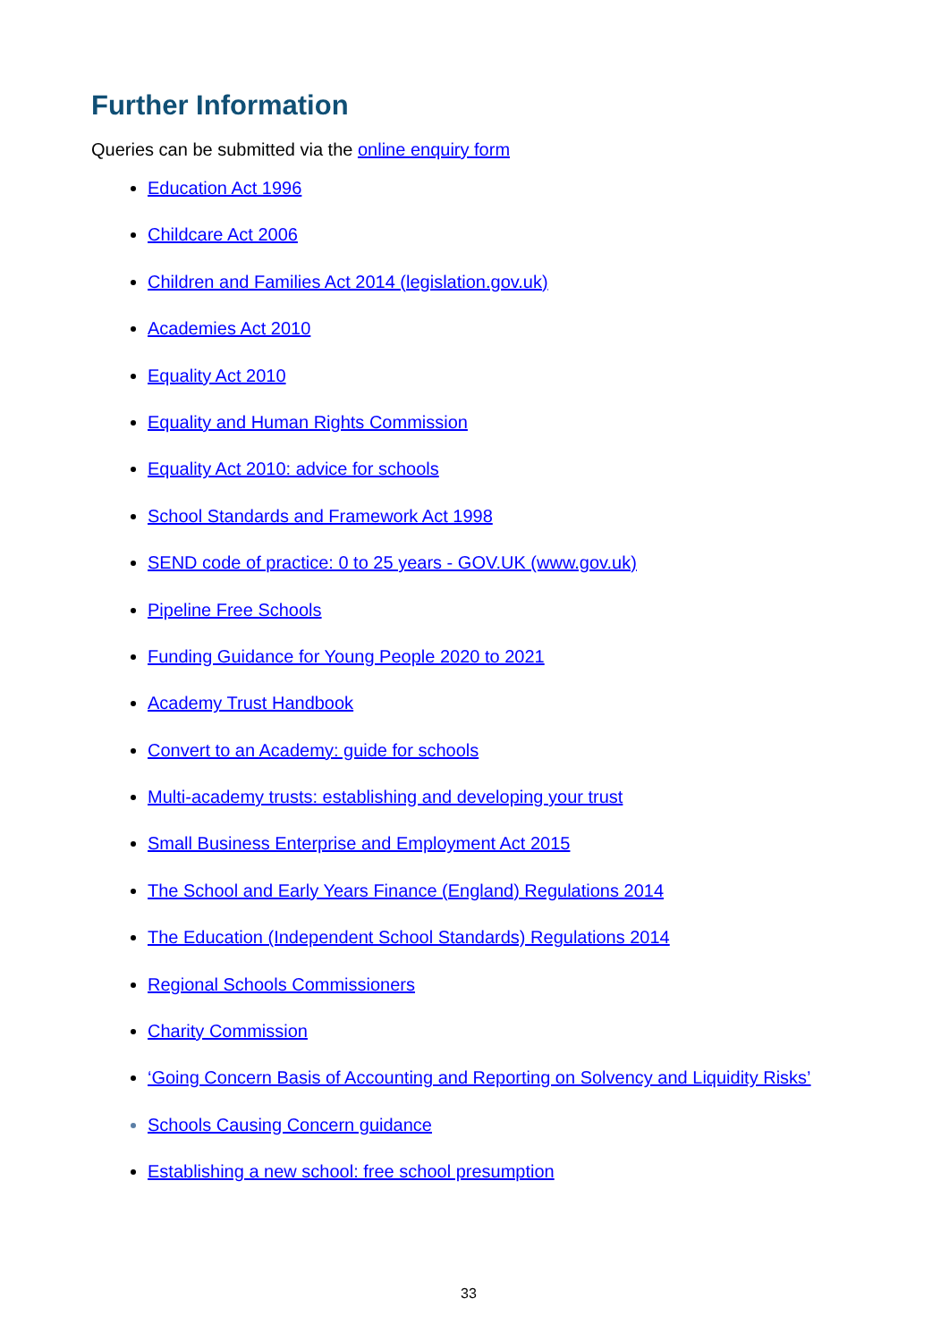Further Information
Queries can be submitted via the online enquiry form
Education Act 1996
Childcare Act 2006
Children and Families Act 2014 (legislation.gov.uk)
Academies Act 2010
Equality Act 2010
Equality and Human Rights Commission
Equality Act 2010: advice for schools
School Standards and Framework Act 1998
SEND code of practice: 0 to 25 years - GOV.UK (www.gov.uk)
Pipeline Free Schools
Funding Guidance for Young People 2020 to 2021
Academy Trust Handbook
Convert to an Academy: guide for schools
Multi-academy trusts: establishing and developing your trust
Small Business Enterprise and Employment Act 2015
The School and Early Years Finance (England) Regulations 2014
The Education (Independent School Standards) Regulations 2014
Regional Schools Commissioners
Charity Commission
‘Going Concern Basis of Accounting and Reporting on Solvency and Liquidity Risks’
Schools Causing Concern guidance
Establishing a new school: free school presumption
33